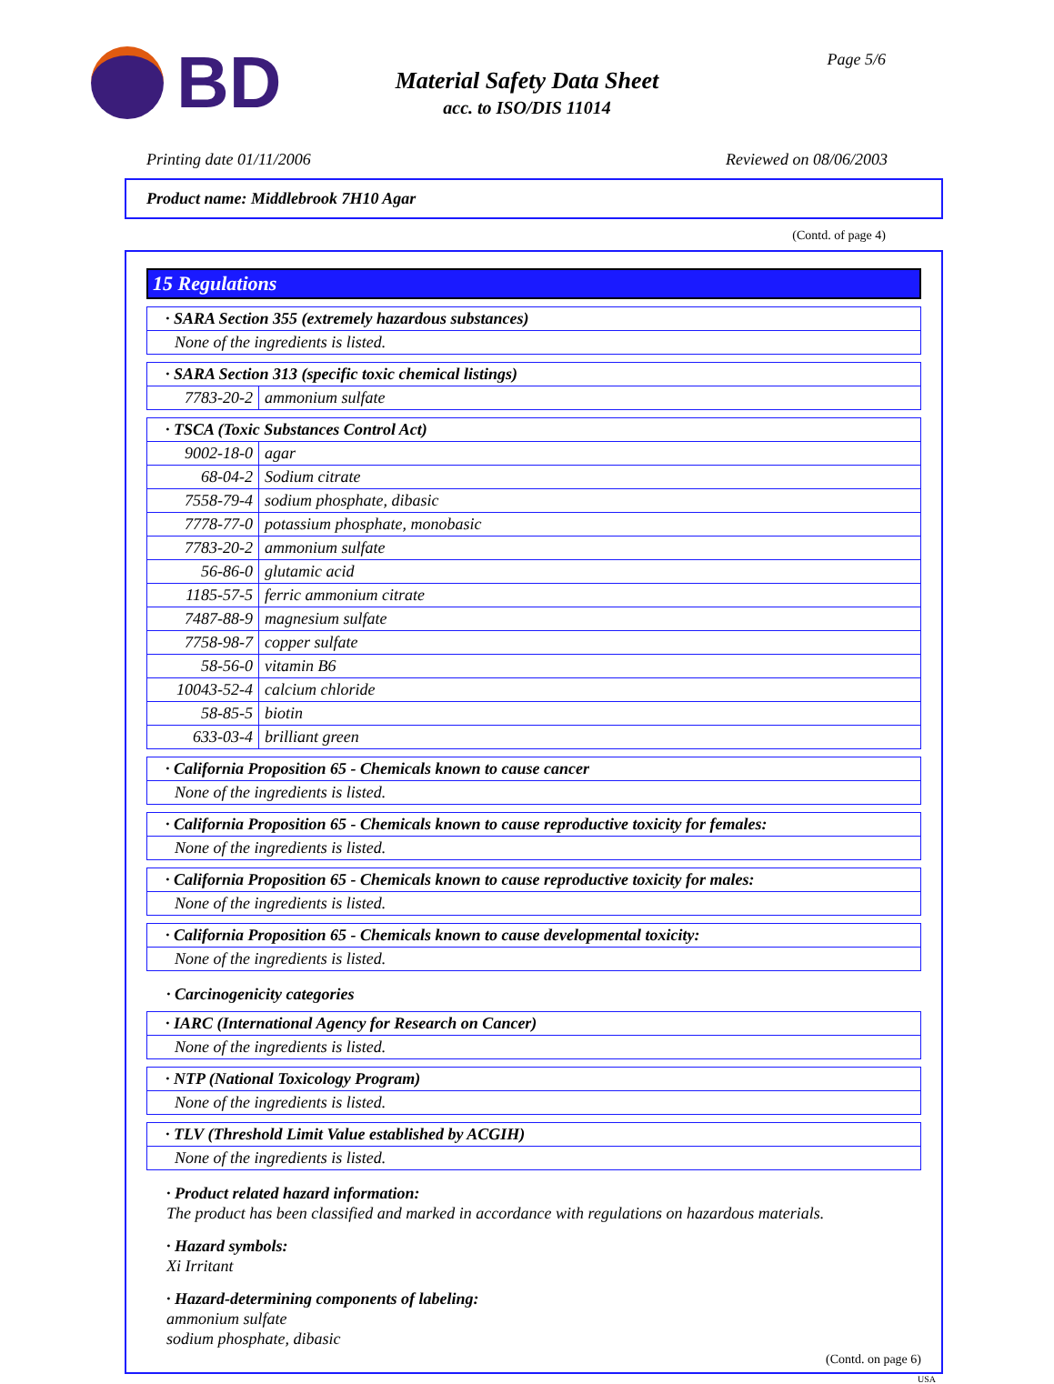BD
Material Safety Data Sheet
acc. to ISO/DIS 11014
Page 5/6
Printing date 01/11/2006 Reviewed on 08/06/2003
Product name: Middlebrook 7H10 Agar
(Contd. of page 4)
15 Regulations
| · SARA Section 355 (extremely hazardous substances) |
| None of the ingredients is listed. |
| · SARA Section 313 (specific toxic chemical listings) | |
| 7783-20-2 | ammonium sulfate |
| · TSCA (Toxic Substances Control Act) | |
| 9002-18-0 | agar |
| 68-04-2 | Sodium citrate |
| 7558-79-4 | sodium phosphate, dibasic |
| 7778-77-0 | potassium phosphate, monobasic |
| 7783-20-2 | ammonium sulfate |
| 56-86-0 | glutamic acid |
| 1185-57-5 | ferric ammonium citrate |
| 7487-88-9 | magnesium sulfate |
| 7758-98-7 | copper sulfate |
| 58-56-0 | vitamin B6 |
| 10043-52-4 | calcium chloride |
| 58-85-5 | biotin |
| 633-03-4 | brilliant green |
| · California Proposition 65 - Chemicals known to cause cancer |
| None of the ingredients is listed. |
| · California Proposition 65 - Chemicals known to cause reproductive toxicity for females: |
| None of the ingredients is listed. |
| · California Proposition 65 - Chemicals known to cause reproductive toxicity for males: |
| None of the ingredients is listed. |
| · California Proposition 65 - Chemicals known to cause developmental toxicity: |
| None of the ingredients is listed. |
· Carcinogenicity categories
| · IARC (International Agency for Research on Cancer) |
| None of the ingredients is listed. |
| · NTP (National Toxicology Program) |
| None of the ingredients is listed. |
| · TLV (Threshold Limit Value established by ACGIH) |
| None of the ingredients is listed. |
· Product related hazard information:
The product has been classified and marked in accordance with regulations on hazardous materials.
· Hazard symbols:
Xi Irritant
· Hazard-determining components of labeling:
ammonium sulfate
sodium phosphate, dibasic
(Contd. on page 6)
USA